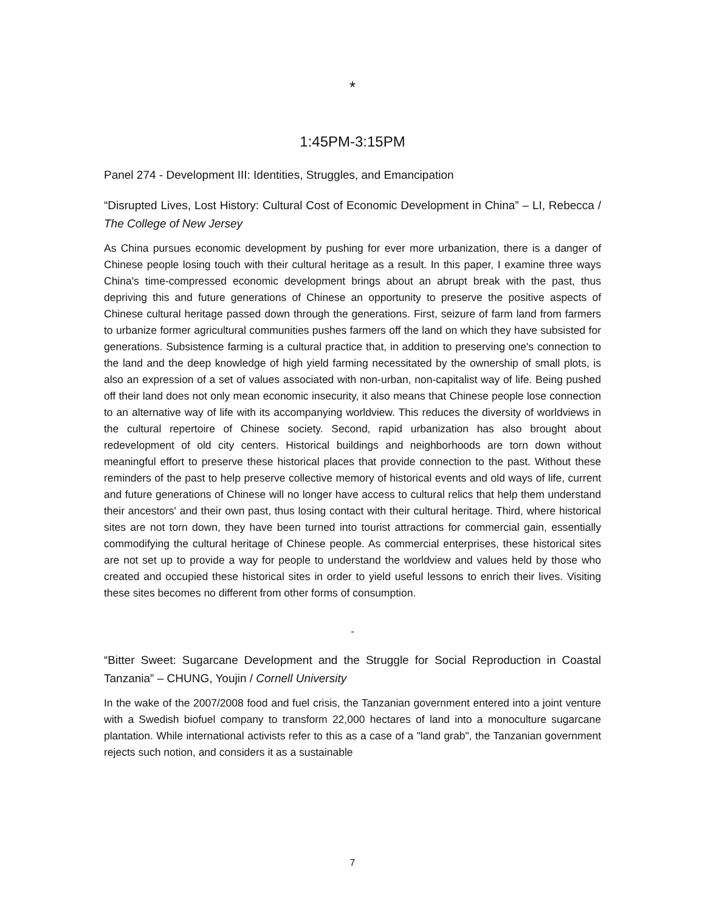*
1:45PM-3:15PM
Panel 274 - Development III: Identities, Struggles, and Emancipation
“Disrupted Lives, Lost History: Cultural Cost of Economic Development in China” – LI, Rebecca / The College of New Jersey
As China pursues economic development by pushing for ever more urbanization, there is a danger of Chinese people losing touch with their cultural heritage as a result. In this paper, I examine three ways China's time-compressed economic development brings about an abrupt break with the past, thus depriving this and future generations of Chinese an opportunity to preserve the positive aspects of Chinese cultural heritage passed down through the generations. First, seizure of farm land from farmers to urbanize former agricultural communities pushes farmers off the land on which they have subsisted for generations. Subsistence farming is a cultural practice that, in addition to preserving one's connection to the land and the deep knowledge of high yield farming necessitated by the ownership of small plots, is also an expression of a set of values associated with non-urban, non-capitalist way of life. Being pushed off their land does not only mean economic insecurity, it also means that Chinese people lose connection to an alternative way of life with its accompanying worldview. This reduces the diversity of worldviews in the cultural repertoire of Chinese society. Second, rapid urbanization has also brought about redevelopment of old city centers. Historical buildings and neighborhoods are torn down without meaningful effort to preserve these historical places that provide connection to the past. Without these reminders of the past to help preserve collective memory of historical events and old ways of life, current and future generations of Chinese will no longer have access to cultural relics that help them understand their ancestors' and their own past, thus losing contact with their cultural heritage. Third, where historical sites are not torn down, they have been turned into tourist attractions for commercial gain, essentially commodifying the cultural heritage of Chinese people. As commercial enterprises, these historical sites are not set up to provide a way for people to understand the worldview and values held by those who created and occupied these historical sites in order to yield useful lessons to enrich their lives. Visiting these sites becomes no different from other forms of consumption.
-
“Bitter Sweet: Sugarcane Development and the Struggle for Social Reproduction in Coastal Tanzania” – CHUNG, Youjin / Cornell University
In the wake of the 2007/2008 food and fuel crisis, the Tanzanian government entered into a joint venture with a Swedish biofuel company to transform 22,000 hectares of land into a monoculture sugarcane plantation. While international activists refer to this as a case of a "land grab", the Tanzanian government rejects such notion, and considers it as a sustainable
7